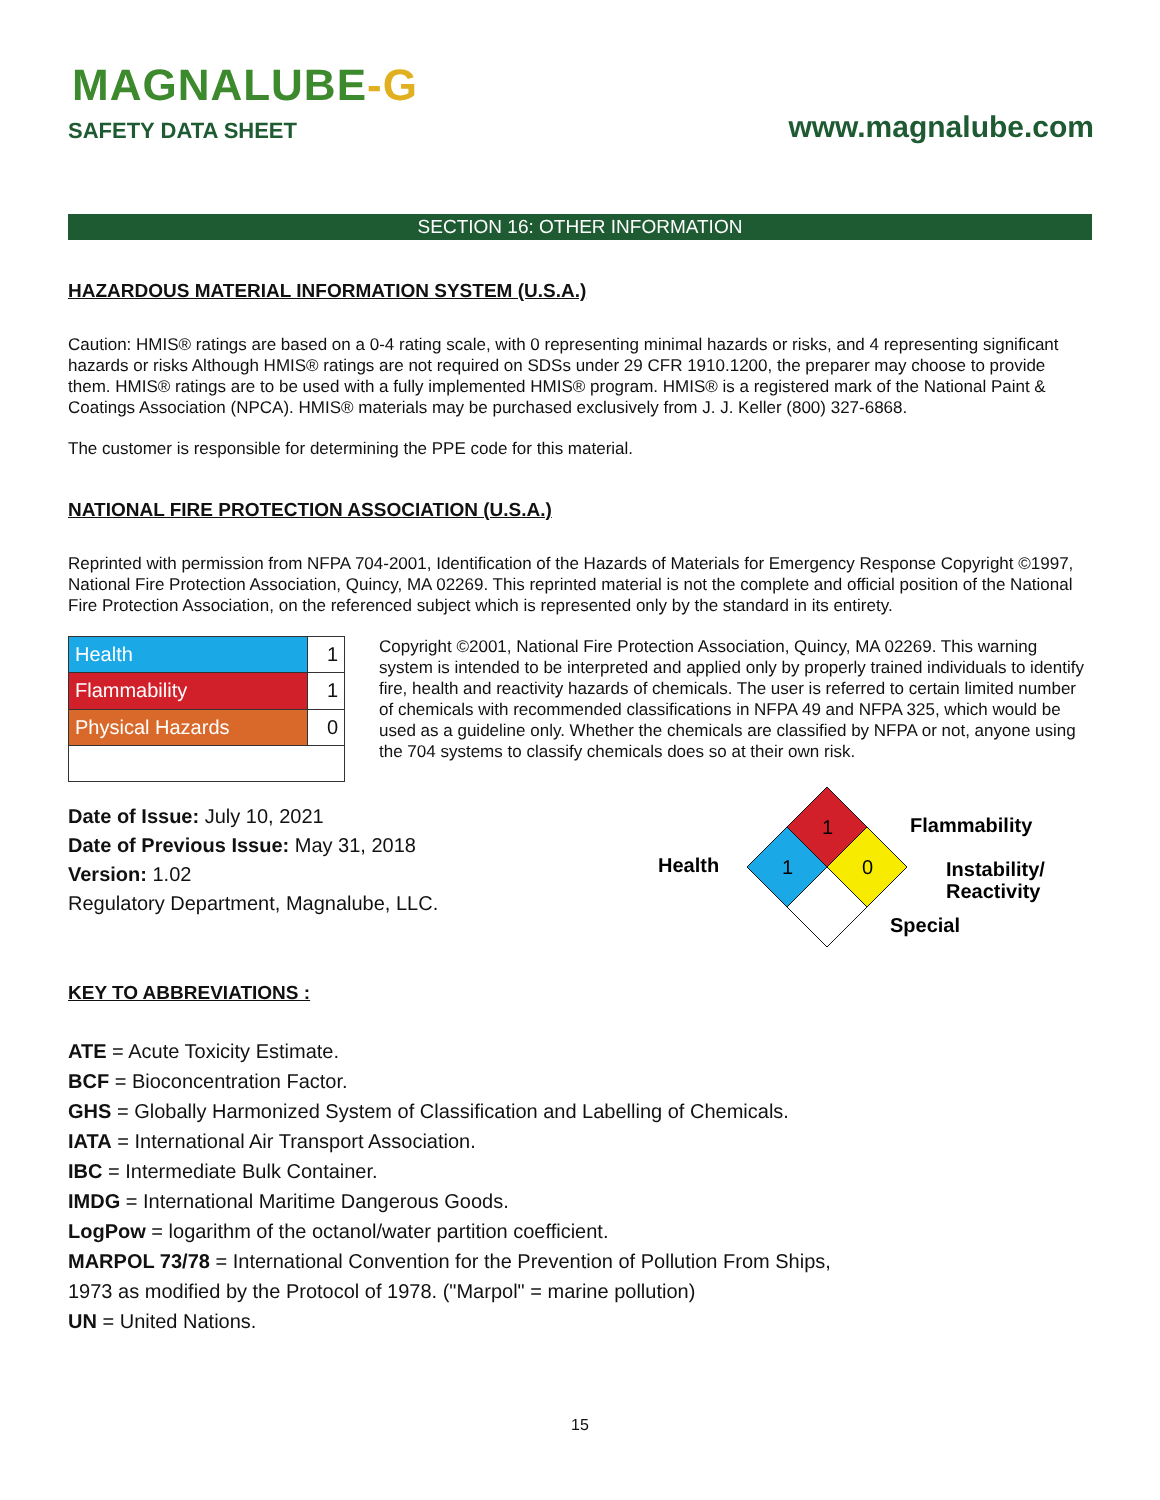MAGNALUBE-G
SAFETY DATA SHEET
www.magnalube.com
SECTION 16: OTHER INFORMATION
HAZARDOUS MATERIAL INFORMATION SYSTEM (U.S.A.)
Caution: HMIS® ratings are based on a 0-4 rating scale, with 0 representing minimal hazards or risks, and 4 representing significant hazards or risks Although HMIS® ratings are not required on SDSs under 29 CFR 1910.1200, the preparer may choose to provide them. HMIS® ratings are to be used with a fully implemented HMIS® program. HMIS® is a registered mark of the National Paint & Coatings Association (NPCA). HMIS® materials may be purchased exclusively from J. J. Keller (800) 327-6868.
The customer is responsible for determining the PPE code for this material.
NATIONAL FIRE PROTECTION ASSOCIATION (U.S.A.)
Reprinted with permission from NFPA 704-2001, Identification of the Hazards of Materials for Emergency Response Copyright ©1997, National Fire Protection Association, Quincy, MA 02269. This reprinted material is not the complete and official position of the National Fire Protection Association, on the referenced subject which is represented only by the standard in its entirety.
| Health | 1 |
| Flammability | 1 |
| Physical Hazards | 0 |
Copyright ©2001, National Fire Protection Association, Quincy, MA 02269. This warning system is intended to be interpreted and applied only by properly trained individuals to identify fire, health and reactivity hazards of chemicals. The user is referred to certain limited number of chemicals with recommended classifications in NFPA 49 and NFPA 325, which would be used as a guideline only. Whether the chemicals are classified by NFPA or not, anyone using the 704 systems to classify chemicals does so at their own risk.
Date of Issue: July 10, 2021
Date of Previous Issue: May 31, 2018
Version: 1.02
Regulatory Department, Magnalube, LLC.
1
1
0
Flammability
Health
Instability/
Reactivity
Special
KEY TO ABBREVIATIONS :
ATE = Acute Toxicity Estimate.
BCF = Bioconcentration Factor.
GHS = Globally Harmonized System of Classification and Labelling of Chemicals.
IATA = International Air Transport Association.
IBC = Intermediate Bulk Container.
IMDG = International Maritime Dangerous Goods.
LogPow = logarithm of the octanol/water partition coefficient.
MARPOL 73/78 = International Convention for the Prevention of Pollution From Ships,
1973 as modified by the Protocol of 1978. ("Marpol" = marine pollution)
UN = United Nations.
15